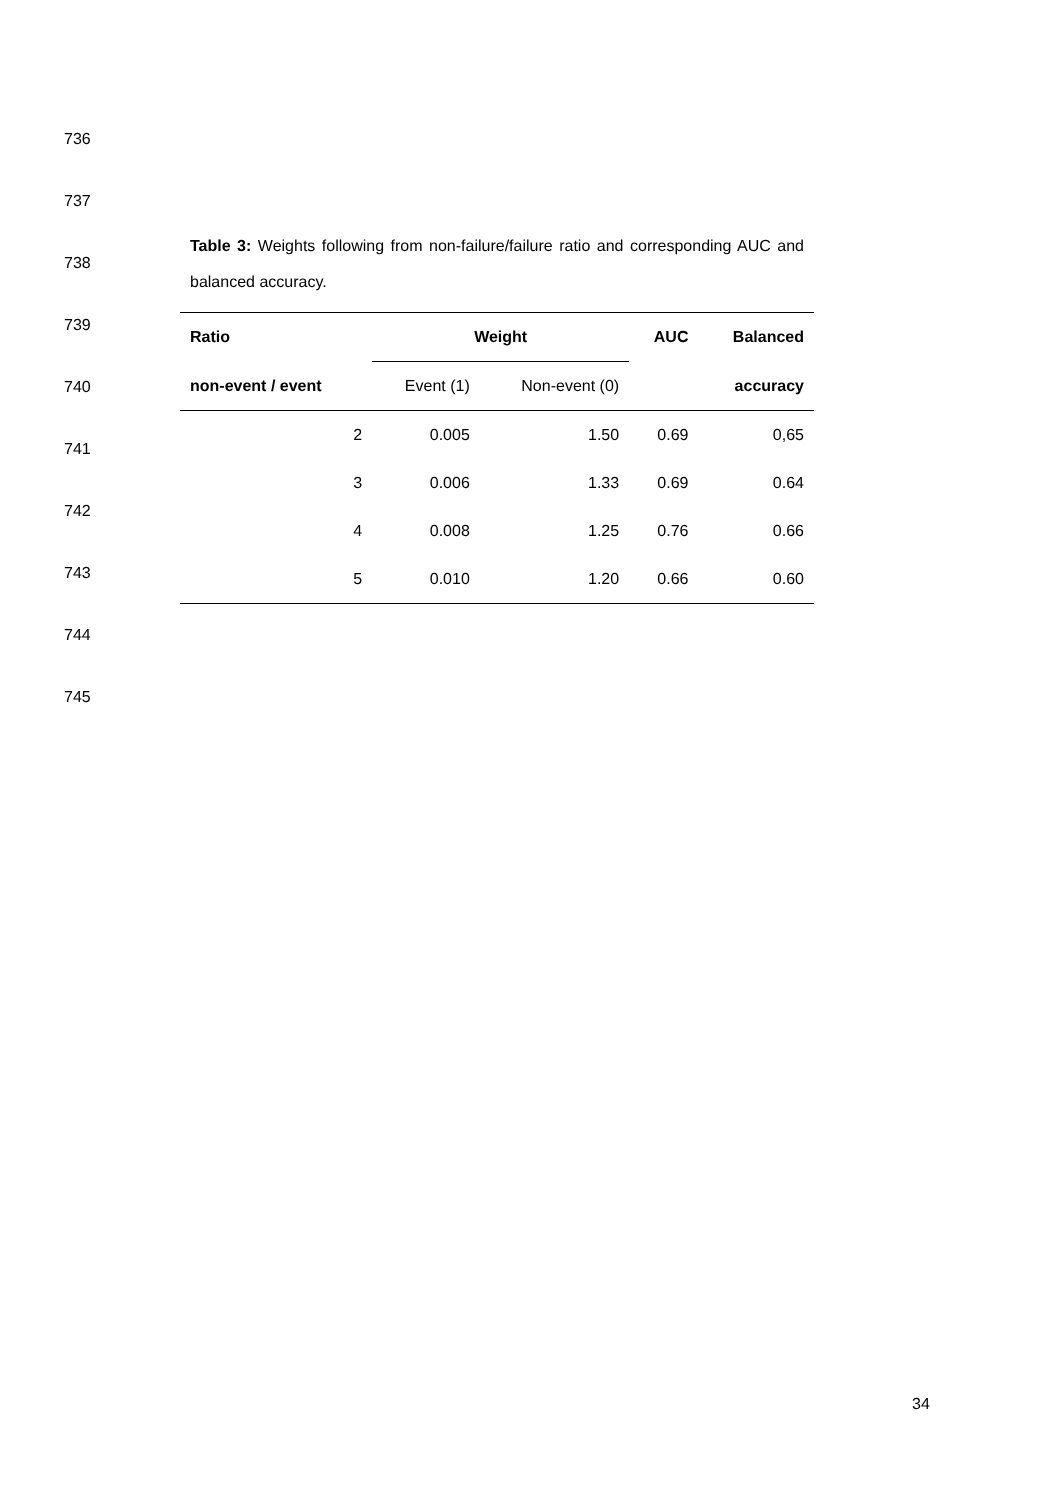736
737
738
739
740
741
742
743
744
745
Table 3: Weights following from non-failure/failure ratio and corresponding AUC and balanced accuracy.
| Ratio | Weight | | AUC | Balanced |
| --- | --- | --- | --- | --- |
| non-event / event | Event (1) | Non-event (0) | | accuracy |
| 2 | 0.005 | 1.50 | 0.69 | 0,65 |
| 3 | 0.006 | 1.33 | 0.69 | 0.64 |
| 4 | 0.008 | 1.25 | 0.76 | 0.66 |
| 5 | 0.010 | 1.20 | 0.66 | 0.60 |
34